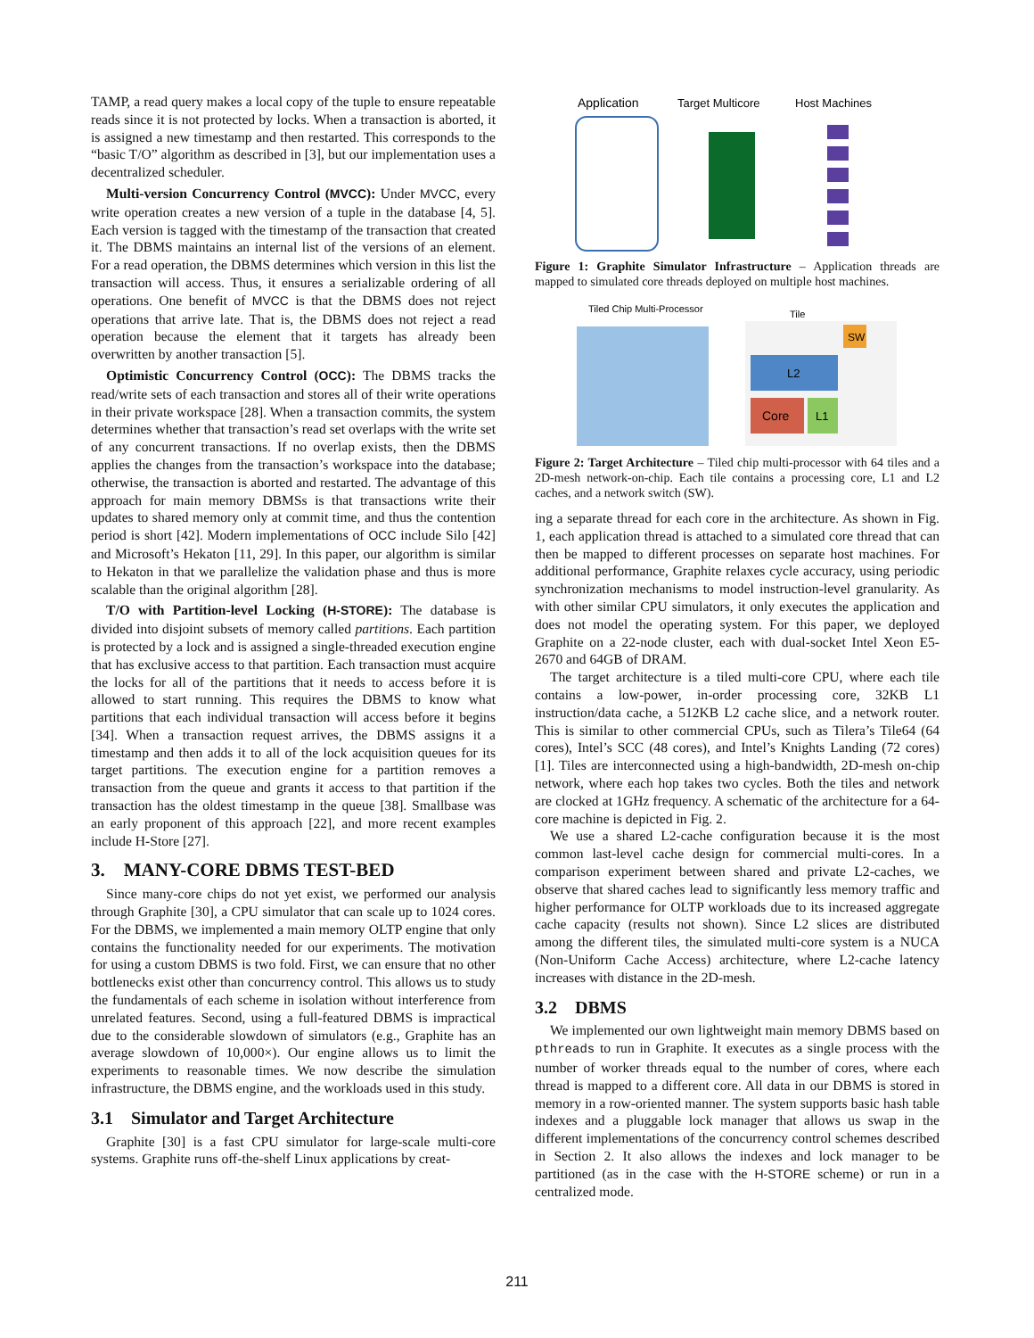TAMP, a read query makes a local copy of the tuple to ensure repeatable reads since it is not protected by locks. When a transaction is aborted, it is assigned a new timestamp and then restarted. This corresponds to the “basic T/O” algorithm as described in [3], but our implementation uses a decentralized scheduler.
Multi-version Concurrency Control (MVCC): Under MVCC, every write operation creates a new version of a tuple in the database [4, 5]. Each version is tagged with the timestamp of the transaction that created it. The DBMS maintains an internal list of the versions of an element. For a read operation, the DBMS determines which version in this list the transaction will access. Thus, it ensures a serializable ordering of all operations. One benefit of MVCC is that the DBMS does not reject operations that arrive late. That is, the DBMS does not reject a read operation because the element that it targets has already been overwritten by another transaction [5].
Optimistic Concurrency Control (OCC): The DBMS tracks the read/write sets of each transaction and stores all of their write operations in their private workspace [28]. When a transaction commits, the system determines whether that transaction’s read set overlaps with the write set of any concurrent transactions. If no overlap exists, then the DBMS applies the changes from the transaction’s workspace into the database; otherwise, the transaction is aborted and restarted. The advantage of this approach for main memory DBMSs is that transactions write their updates to shared memory only at commit time, and thus the contention period is short [42]. Modern implementations of OCC include Silo [42] and Microsoft’s Hekaton [11, 29]. In this paper, our algorithm is similar to Hekaton in that we parallelize the validation phase and thus is more scalable than the original algorithm [28].
T/O with Partition-level Locking (H-STORE): The database is divided into disjoint subsets of memory called partitions. Each partition is protected by a lock and is assigned a single-threaded execution engine that has exclusive access to that partition. Each transaction must acquire the locks for all of the partitions that it needs to access before it is allowed to start running. This requires the DBMS to know what partitions that each individual transaction will access before it begins [34]. When a transaction request arrives, the DBMS assigns it a timestamp and then adds it to all of the lock acquisition queues for its target partitions. The execution engine for a partition removes a transaction from the queue and grants it access to that partition if the transaction has the oldest timestamp in the queue [38]. Smallbase was an early proponent of this approach [22], and more recent examples include H-Store [27].
3. MANY-CORE DBMS TEST-BED
Since many-core chips do not yet exist, we performed our analysis through Graphite [30], a CPU simulator that can scale up to 1024 cores. For the DBMS, we implemented a main memory OLTP engine that only contains the functionality needed for our experiments. The motivation for using a custom DBMS is two fold. First, we can ensure that no other bottlenecks exist other than concurrency control. This allows us to study the fundamentals of each scheme in isolation without interference from unrelated features. Second, using a full-featured DBMS is impractical due to the considerable slowdown of simulators (e.g., Graphite has an average slowdown of 10,000×). Our engine allows us to limit the experiments to reasonable times. We now describe the simulation infrastructure, the DBMS engine, and the workloads used in this study.
3.1 Simulator and Target Architecture
Graphite [30] is a fast CPU simulator for large-scale multi-core systems. Graphite runs off-the-shelf Linux applications by creat-
Application
Target Multicore
Host Machines
Figure 1: Graphite Simulator Infrastructure – Application threads are mapped to simulated core threads deployed on multiple host machines.
Tiled Chip Multi-Processor
Tile
SW
L2
Core
L1
Figure 2: Target Architecture – Tiled chip multi-processor with 64 tiles and a 2D-mesh network-on-chip. Each tile contains a processing core, L1 and L2 caches, and a network switch (SW).
ing a separate thread for each core in the architecture. As shown in Fig. 1, each application thread is attached to a simulated core thread that can then be mapped to different processes on separate host machines. For additional performance, Graphite relaxes cycle accuracy, using periodic synchronization mechanisms to model instruction-level granularity. As with other similar CPU simulators, it only executes the application and does not model the operating system. For this paper, we deployed Graphite on a 22-node cluster, each with dual-socket Intel Xeon E5-2670 and 64GB of DRAM.
The target architecture is a tiled multi-core CPU, where each tile contains a low-power, in-order processing core, 32KB L1 instruction/data cache, a 512KB L2 cache slice, and a network router. This is similar to other commercial CPUs, such as Tilera’s Tile64 (64 cores), Intel’s SCC (48 cores), and Intel’s Knights Landing (72 cores) [1]. Tiles are interconnected using a high-bandwidth, 2D-mesh on-chip network, where each hop takes two cycles. Both the tiles and network are clocked at 1GHz frequency. A schematic of the architecture for a 64-core machine is depicted in Fig. 2.
We use a shared L2-cache configuration because it is the most common last-level cache design for commercial multi-cores. In a comparison experiment between shared and private L2-caches, we observe that shared caches lead to significantly less memory traffic and higher performance for OLTP workloads due to its increased aggregate cache capacity (results not shown). Since L2 slices are distributed among the different tiles, the simulated multi-core system is a NUCA (Non-Uniform Cache Access) architecture, where L2-cache latency increases with distance in the 2D-mesh.
3.2 DBMS
We implemented our own lightweight main memory DBMS based on pthreads to run in Graphite. It executes as a single process with the number of worker threads equal to the number of cores, where each thread is mapped to a different core. All data in our DBMS is stored in memory in a row-oriented manner. The system supports basic hash table indexes and a pluggable lock manager that allows us swap in the different implementations of the concurrency control schemes described in Section 2. It also allows the indexes and lock manager to be partitioned (as in the case with the H-STORE scheme) or run in a centralized mode.
211